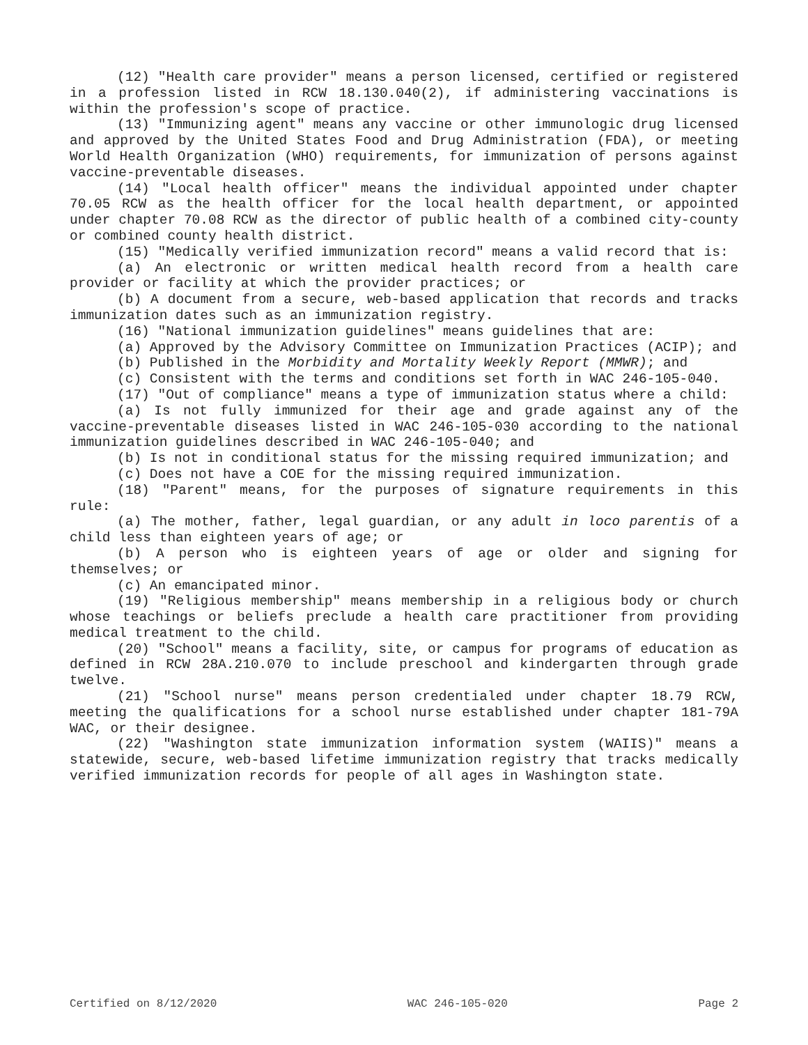(12) "Health care provider" means a person licensed, certified or registered in a profession listed in RCW 18.130.040(2), if administering vaccinations is within the profession's scope of practice.
(13) "Immunizing agent" means any vaccine or other immunologic drug licensed and approved by the United States Food and Drug Administration (FDA), or meeting World Health Organization (WHO) requirements, for immunization of persons against vaccine-preventable diseases.
(14) "Local health officer" means the individual appointed under chapter 70.05 RCW as the health officer for the local health department, or appointed under chapter 70.08 RCW as the director of public health of a combined city-county or combined county health district.
(15) "Medically verified immunization record" means a valid record that is:
(a) An electronic or written medical health record from a health care provider or facility at which the provider practices; or
(b) A document from a secure, web-based application that records and tracks immunization dates such as an immunization registry.
(16) "National immunization guidelines" means guidelines that are:
(a) Approved by the Advisory Committee on Immunization Practices (ACIP); and
(b) Published in the Morbidity and Mortality Weekly Report (MMWR); and
(c) Consistent with the terms and conditions set forth in WAC 246-105-040.
(17) "Out of compliance" means a type of immunization status where a child:
(a) Is not fully immunized for their age and grade against any of the vaccine-preventable diseases listed in WAC 246-105-030 according to the national immunization guidelines described in WAC 246-105-040; and
(b) Is not in conditional status for the missing required immunization; and
(c) Does not have a COE for the missing required immunization.
(18) "Parent" means, for the purposes of signature requirements in this rule:
(a) The mother, father, legal guardian, or any adult in loco parentis of a child less than eighteen years of age; or
(b) A person who is eighteen years of age or older and signing for themselves; or
(c) An emancipated minor.
(19) "Religious membership" means membership in a religious body or church whose teachings or beliefs preclude a health care practitioner from providing medical treatment to the child.
(20) "School" means a facility, site, or campus for programs of education as defined in RCW 28A.210.070 to include preschool and kindergarten through grade twelve.
(21) "School nurse" means person credentialed under chapter 18.79 RCW, meeting the qualifications for a school nurse established under chapter 181-79A WAC, or their designee.
(22) "Washington state immunization information system (WAIIS)" means a statewide, secure, web-based lifetime immunization registry that tracks medically verified immunization records for people of all ages in Washington state.
Certified on 8/12/2020 WAC 246-105-020 Page 2